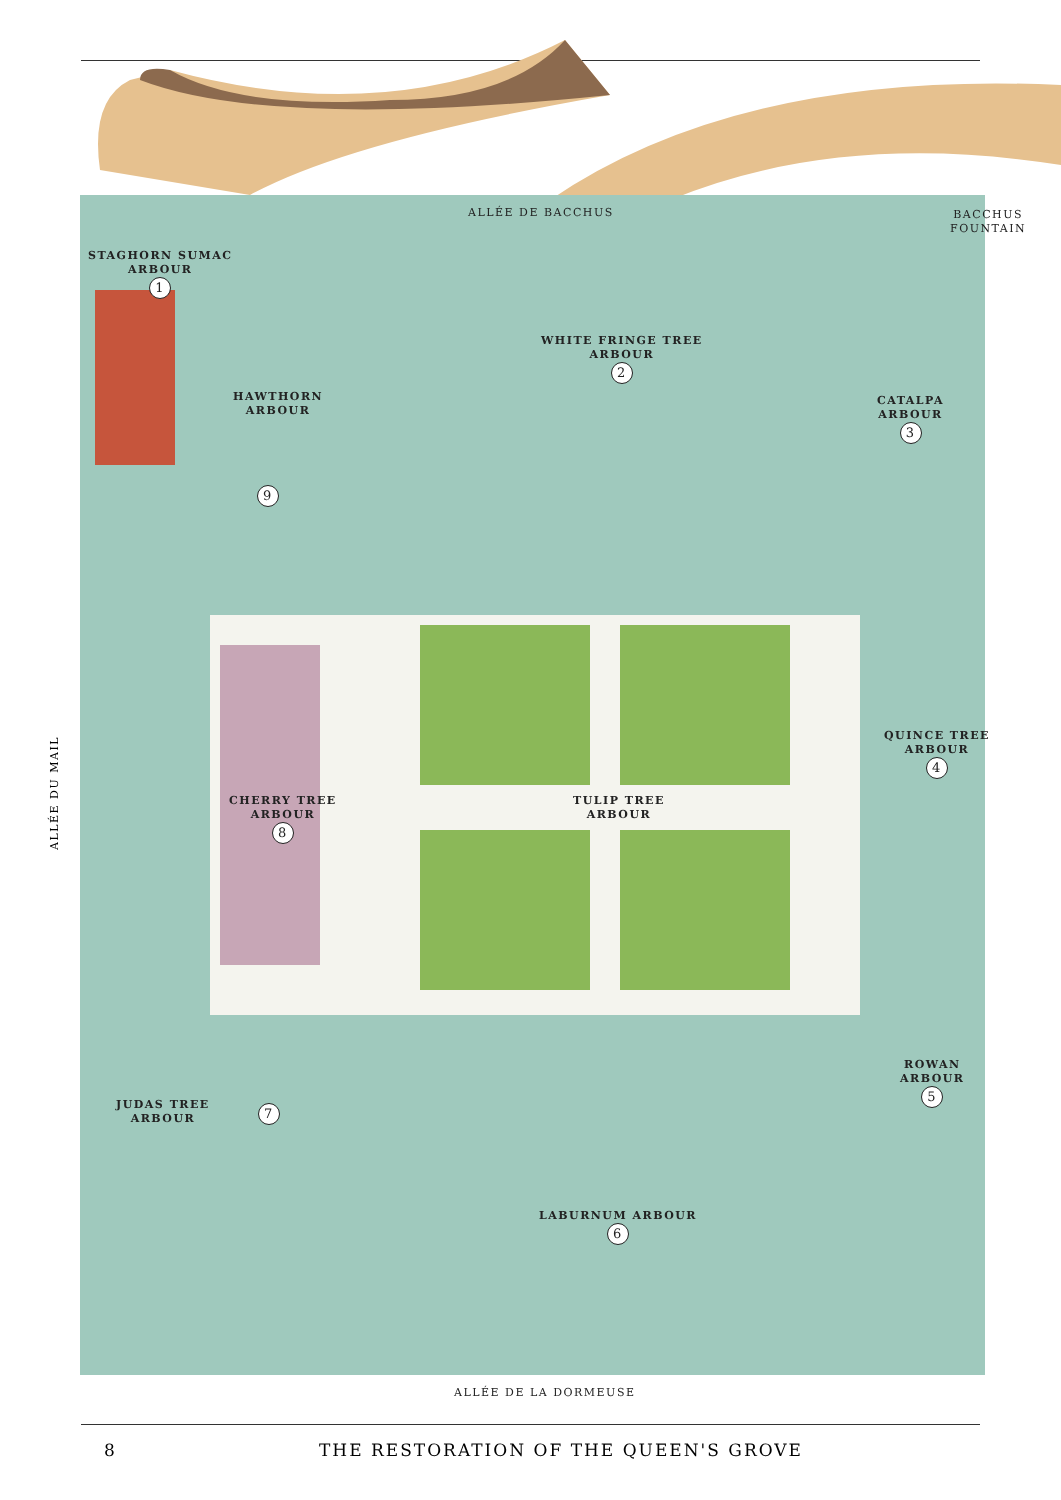ALLÉE DE BACCHUS
BACCHUS
FOUNTAIN
STAGHORN SUMAC
ARBOUR
1
WHITE FRINGE TREE
ARBOUR
2
HAWTHORN
ARBOUR
CATALPA
ARBOUR
3
9
QUINCE TREE
ARBOUR
4
ALLÉE DU MAIL
CHERRY TREE
ARBOUR
8
TULIP TREE
ARBOUR
ROWAN
ARBOUR
5
JUDAS TREE
ARBOUR
7
LABURNUM ARBOUR
6
ALLÉE DE LA DORMEUSE
8
THE RESTORATION OF THE QUEEN'S GROVE